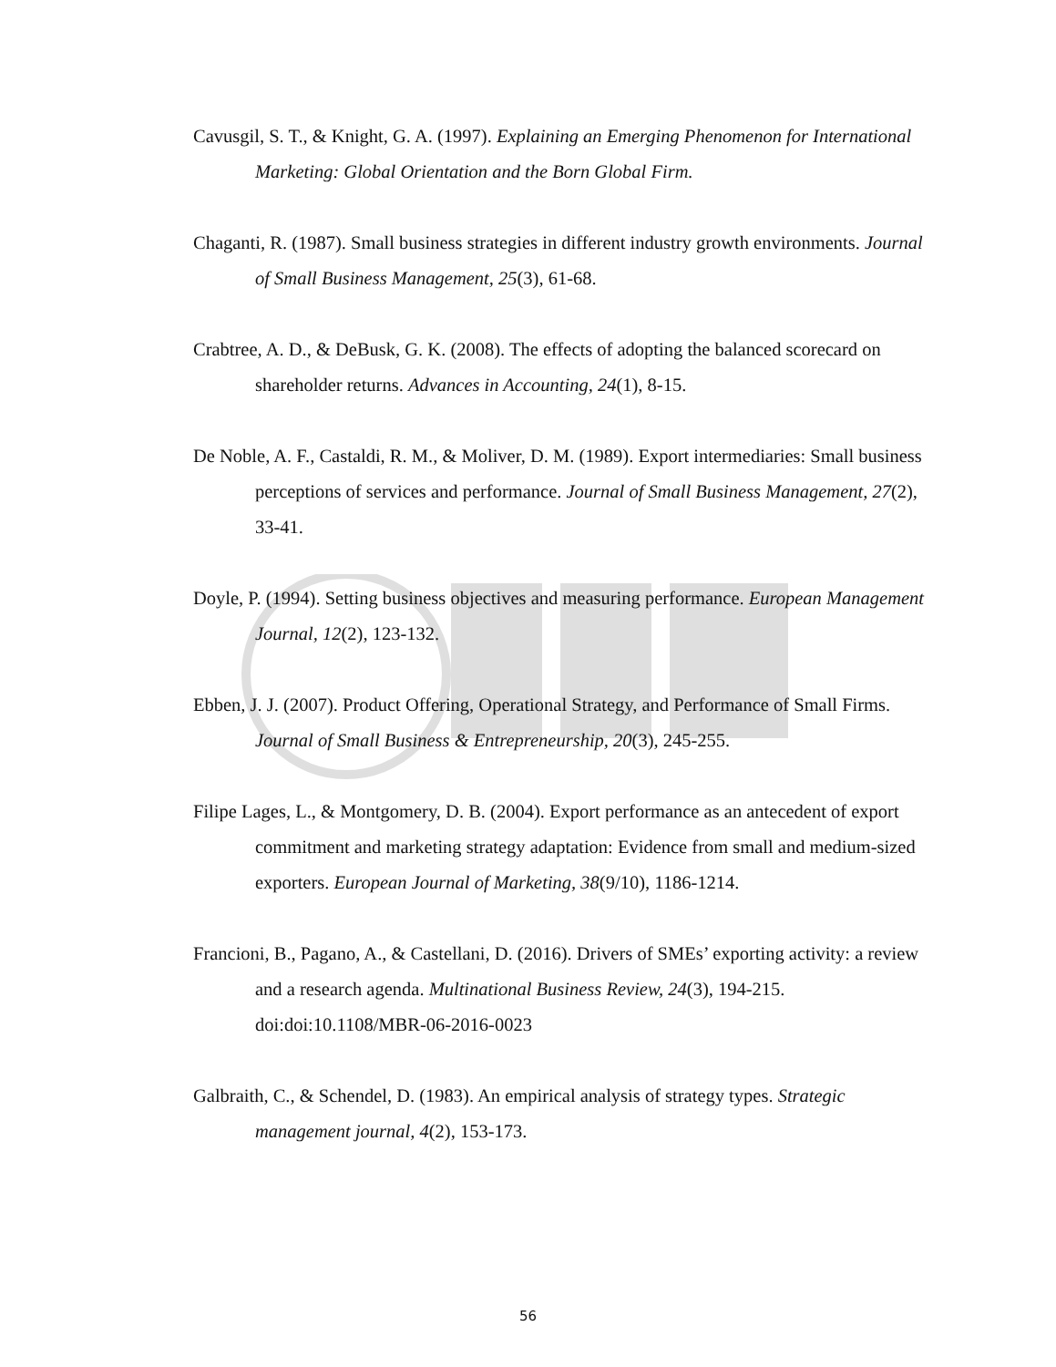Cavusgil, S. T., & Knight, G. A. (1997). Explaining an Emerging Phenomenon for International Marketing: Global Orientation and the Born Global Firm.
Chaganti, R. (1987). Small business strategies in different industry growth environments. Journal of Small Business Management, 25(3), 61-68.
Crabtree, A. D., & DeBusk, G. K. (2008). The effects of adopting the balanced scorecard on shareholder returns. Advances in Accounting, 24(1), 8-15.
De Noble, A. F., Castaldi, R. M., & Moliver, D. M. (1989). Export intermediaries: Small business perceptions of services and performance. Journal of Small Business Management, 27(2), 33-41.
Doyle, P. (1994). Setting business objectives and measuring performance. European Management Journal, 12(2), 123-132.
Ebben, J. J. (2007). Product Offering, Operational Strategy, and Performance of Small Firms. Journal of Small Business & Entrepreneurship, 20(3), 245-255.
Filipe Lages, L., & Montgomery, D. B. (2004). Export performance as an antecedent of export commitment and marketing strategy adaptation: Evidence from small and medium-sized exporters. European Journal of Marketing, 38(9/10), 1186-1214.
Francioni, B., Pagano, A., & Castellani, D. (2016). Drivers of SMEs’ exporting activity: a review and a research agenda. Multinational Business Review, 24(3), 194-215. doi:doi:10.1108/MBR-06-2016-0023
Galbraith, C., & Schendel, D. (1983). An empirical analysis of strategy types. Strategic management journal, 4(2), 153-173.
56